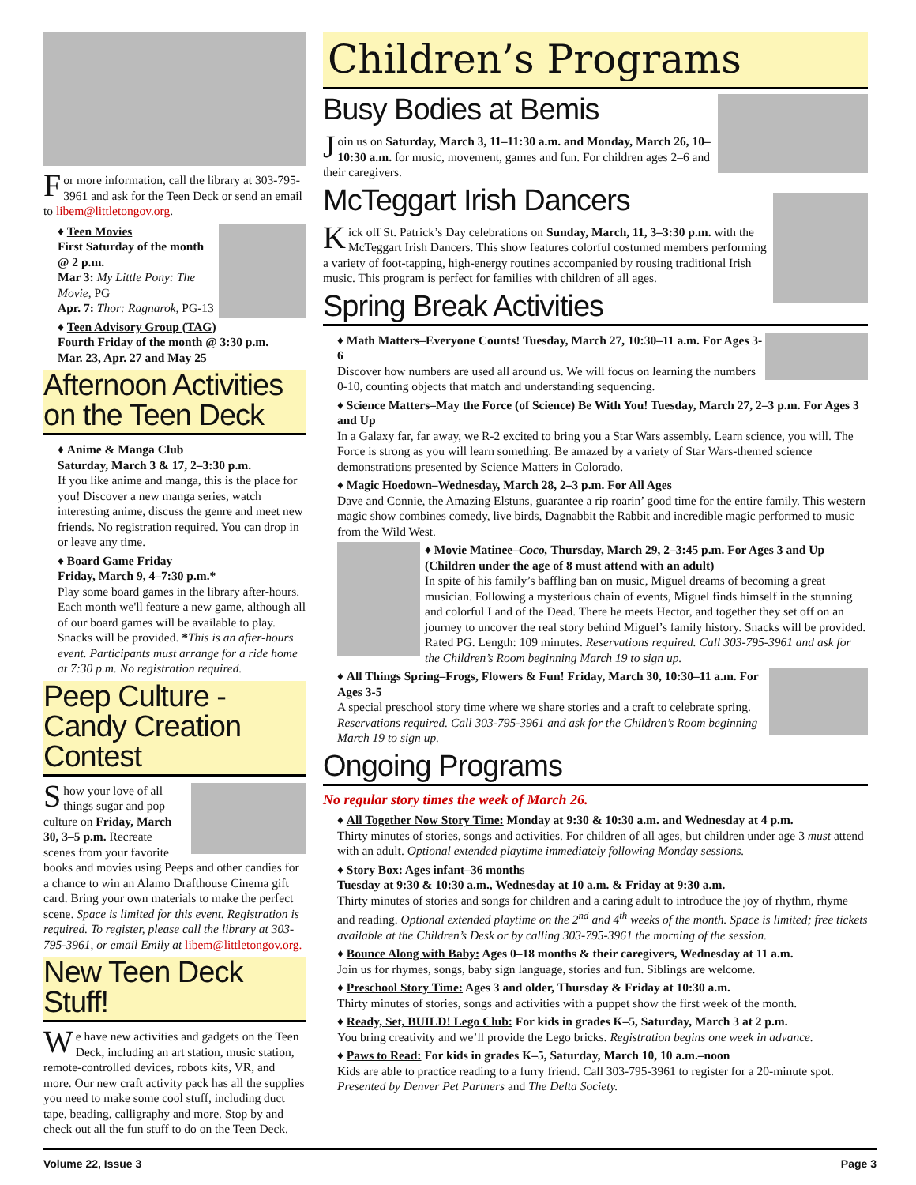For more information, call the library at 303-795-3961 and ask for the Teen Deck or send an email to libem@littletongov.org.
♦ Teen Movies
First Saturday of the month @ 2 p.m.
Mar 3: My Little Pony: The Movie, PG
Apr. 7: Thor: Ragnarok, PG-13
♦ Teen Advisory Group (TAG)
Fourth Friday of the month @ 3:30 p.m.
Mar. 23, Apr. 27 and May 25
Afternoon Activities on the Teen Deck
♦ Anime & Manga Club
Saturday, March 3 & 17, 2–3:30 p.m.
If you like anime and manga, this is the place for you! Discover a new manga series, watch interesting anime, discuss the genre and meet new friends. No registration required. You can drop in or leave any time.
♦ Board Game Friday
Friday, March 9, 4–7:30 p.m.*
Play some board games in the library after-hours. Each month we'll feature a new game, although all of our board games will be available to play. Snacks will be provided. *This is an after-hours event. Participants must arrange for a ride home at 7:30 p.m. No registration required.
Peep Culture - Candy Creation Contest
Show your love of all things sugar and pop culture on Friday, March 30, 3–5 p.m. Recreate scenes from your favorite books and movies using Peeps and other candies for a chance to win an Alamo Drafthouse Cinema gift card. Bring your own materials to make the perfect scene. Space is limited for this event. Registration is required. To register, please call the library at 303-795-3961, or email Emily at libem@littletongov.org.
New Teen Deck Stuff!
We have new activities and gadgets on the Teen Deck, including an art station, music station, remote-controlled devices, robots kits, VR, and more. Our new craft activity pack has all the supplies you need to make some cool stuff, including duct tape, beading, calligraphy and more. Stop by and check out all the fun stuff to do on the Teen Deck.
Children’s Programs
Busy Bodies at Bemis
Join us on Saturday, March 3, 11–11:30 a.m. and Monday, March 26, 10–10:30 a.m. for music, movement, games and fun. For children ages 2–6 and their caregivers.
McTeggart Irish Dancers
Kick off St. Patrick’s Day celebrations on Sunday, March, 11, 3–3:30 p.m. with the McTeggart Irish Dancers. This show features colorful costumed members performing a variety of foot-tapping, high-energy routines accompanied by rousing traditional Irish music. This program is perfect for families with children of all ages.
Spring Break Activities
♦ Math Matters–Everyone Counts! Tuesday, March 27, 10:30–11 a.m. For Ages 3-6
Discover how numbers are used all around us. We will focus on learning the numbers 0-10, counting objects that match and understanding sequencing.
♦ Science Matters–May the Force (of Science) Be With You! Tuesday, March 27, 2–3 p.m. For Ages 3 and Up
In a Galaxy far, far away, we R-2 excited to bring you a Star Wars assembly. Learn science, you will. The Force is strong as you will learn something. Be amazed by a variety of Star Wars-themed science demonstrations presented by Science Matters in Colorado.
♦ Magic Hoedown–Wednesday, March 28, 2–3 p.m. For All Ages
Dave and Connie, the Amazing Elstuns, guarantee a rip roarin’ good time for the entire family. This western magic show combines comedy, live birds, Dagnabbit the Rabbit and incredible magic performed to music from the Wild West.
♦ Movie Matinee–Coco, Thursday, March 29, 2–3:45 p.m. For Ages 3 and Up (Children under the age of 8 must attend with an adult)
In spite of his family’s baffling ban on music, Miguel dreams of becoming a great musician. Following a mysterious chain of events, Miguel finds himself in the stunning and colorful Land of the Dead. There he meets Hector, and together they set off on an journey to uncover the real story behind Miguel’s family history. Snacks will be provided. Rated PG. Length: 109 minutes. Reservations required. Call 303-795-3961 and ask for the Children’s Room beginning March 19 to sign up.
♦ All Things Spring–Frogs, Flowers & Fun! Friday, March 30, 10:30–11 a.m. For Ages 3-5
A special preschool story time where we share stories and a craft to celebrate spring. Reservations required. Call 303-795-3961 and ask for the Children’s Room beginning March 19 to sign up.
Ongoing Programs
No regular story times the week of March 26.
♦ All Together Now Story Time: Monday at 9:30 & 10:30 a.m. and Wednesday at 4 p.m.
Thirty minutes of stories, songs and activities. For children of all ages, but children under age 3 must attend with an adult. Optional extended playtime immediately following Monday sessions.
♦ Story Box: Ages infant–36 months
Tuesday at 9:30 & 10:30 a.m., Wednesday at 10 a.m. & Friday at 9:30 a.m.
Thirty minutes of stories and songs for children and a caring adult to introduce the joy of rhythm, rhyme and reading. Optional extended playtime on the 2<sup>nd</sup> and 4<sup>th</sup> weeks of the month. Space is limited; free tickets available at the Children’s Desk or by calling 303-795-3961 the morning of the session.
♦ Bounce Along with Baby: Ages 0–18 months & their caregivers, Wednesday at 11 a.m.
Join us for rhymes, songs, baby sign language, stories and fun. Siblings are welcome.
♦ Preschool Story Time: Ages 3 and older, Thursday & Friday at 10:30 a.m.
Thirty minutes of stories, songs and activities with a puppet show the first week of the month.
♦ Ready, Set, BUILD! Lego Club: For kids in grades K–5, Saturday, March 3 at 2 p.m.
You bring creativity and we’ll provide the Lego bricks. Registration begins one week in advance.
♦ Paws to Read: For kids in grades K–5, Saturday, March 10, 10 a.m.–noon
Kids are able to practice reading to a furry friend. Call 303-795-3961 to register for a 20-minute spot. Presented by Denver Pet Partners and The Delta Society.
Volume 22, Issue 3 Page 3